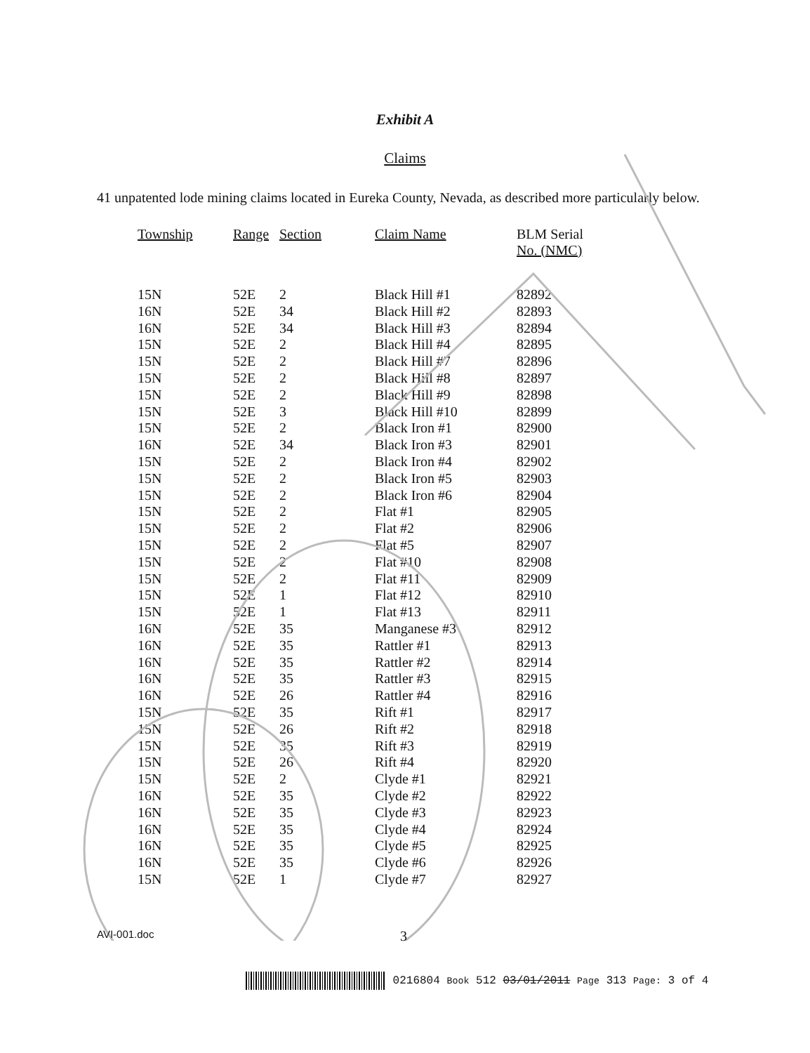Exhibit A
Claims
41 unpatented lode mining claims located in Eureka County, Nevada, as described more particularly below.
| Township | Range | Section | Claim Name | BLM Serial No. (NMC) |
| --- | --- | --- | --- | --- |
| 15N | 52E | 2 | Black Hill #1 | 82892 |
| 16N | 52E | 34 | Black Hill #2 | 82893 |
| 16N | 52E | 34 | Black Hill #3 | 82894 |
| 15N | 52E | 2 | Black Hill #4 | 82895 |
| 15N | 52E | 2 | Black Hill #7 | 82896 |
| 15N | 52E | 2 | Black Hill #8 | 82897 |
| 15N | 52E | 2 | Black Hill #9 | 82898 |
| 15N | 52E | 3 | Black Hill #10 | 82899 |
| 15N | 52E | 2 | Black Iron #1 | 82900 |
| 16N | 52E | 34 | Black Iron #3 | 82901 |
| 15N | 52E | 2 | Black Iron #4 | 82902 |
| 15N | 52E | 2 | Black Iron #5 | 82903 |
| 15N | 52E | 2 | Black Iron #6 | 82904 |
| 15N | 52E | 2 | Flat #1 | 82905 |
| 15N | 52E | 2 | Flat #2 | 82906 |
| 15N | 52E | 2 | Flat #5 | 82907 |
| 15N | 52E | 2 | Flat #10 | 82908 |
| 15N | 52E | 2 | Flat #11 | 82909 |
| 15N | 52E | 1 | Flat #12 | 82910 |
| 15N | 52E | 1 | Flat #13 | 82911 |
| 16N | 52E | 35 | Manganese #3 | 82912 |
| 16N | 52E | 35 | Rattler #1 | 82913 |
| 16N | 52E | 35 | Rattler #2 | 82914 |
| 16N | 52E | 35 | Rattler #3 | 82915 |
| 16N | 52E | 26 | Rattler #4 | 82916 |
| 15N | 52E | 35 | Rift #1 | 82917 |
| 15N | 52E | 26 | Rift #2 | 82918 |
| 15N | 52E | 35 | Rift #3 | 82919 |
| 15N | 52E | 26 | Rift #4 | 82920 |
| 15N | 52E | 2 | Clyde #1 | 82921 |
| 16N | 52E | 35 | Clyde #2 | 82922 |
| 16N | 52E | 35 | Clyde #3 | 82923 |
| 16N | 52E | 35 | Clyde #4 | 82924 |
| 16N | 52E | 35 | Clyde #5 | 82925 |
| 16N | 52E | 35 | Clyde #6 | 82926 |
| 15N | 52E | 1 | Clyde #7 | 82927 |
AVI-001.doc 3
0216804 Book 512 03/01/2011 Page 313 Page: 3 of 4